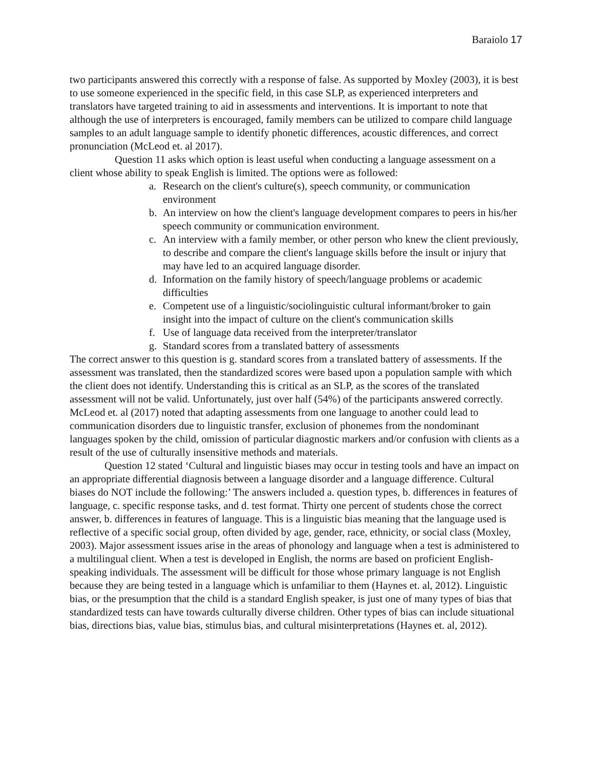Baraiolo 17
two participants answered this correctly with a response of false. As supported by Moxley (2003), it is best to use someone experienced in the specific field, in this case SLP, as experienced interpreters and translators have targeted training to aid in assessments and interventions. It is important to note that although the use of interpreters is encouraged, family members can be utilized to compare child language samples to an adult language sample to identify phonetic differences, acoustic differences, and correct pronunciation (McLeod et. al 2017).
Question 11 asks which option is least useful when conducting a language assessment on a client whose ability to speak English is limited. The options were as followed:
a. Research on the client's culture(s), speech community, or communication environment
b. An interview on how the client's language development compares to peers in his/her speech community or communication environment.
c. An interview with a family member, or other person who knew the client previously, to describe and compare the client's language skills before the insult or injury that may have led to an acquired language disorder.
d. Information on the family history of speech/language problems or academic difficulties
e. Competent use of a linguistic/sociolinguistic cultural informant/broker to gain insight into the impact of culture on the client's communication skills
f. Use of language data received from the interpreter/translator
g. Standard scores from a translated battery of assessments
The correct answer to this question is g. standard scores from a translated battery of assessments. If the assessment was translated, then the standardized scores were based upon a population sample with which the client does not identify. Understanding this is critical as an SLP, as the scores of the translated assessment will not be valid. Unfortunately, just over half (54%) of the participants answered correctly. McLeod et. al (2017) noted that adapting assessments from one language to another could lead to communication disorders due to linguistic transfer, exclusion of phonemes from the nondominant languages spoken by the child, omission of particular diagnostic markers and/or confusion with clients as a result of the use of culturally insensitive methods and materials.
Question 12 stated ‘Cultural and linguistic biases may occur in testing tools and have an impact on an appropriate differential diagnosis between a language disorder and a language difference. Cultural biases do NOT include the following:’ The answers included a. question types, b. differences in features of language, c. specific response tasks, and d. test format. Thirty one percent of students chose the correct answer, b. differences in features of language. This is a linguistic bias meaning that the language used is reflective of a specific social group, often divided by age, gender, race, ethnicity, or social class (Moxley, 2003). Major assessment issues arise in the areas of phonology and language when a test is administered to a multilingual client. When a test is developed in English, the norms are based on proficient English-speaking individuals. The assessment will be difficult for those whose primary language is not English because they are being tested in a language which is unfamiliar to them (Haynes et. al, 2012). Linguistic bias, or the presumption that the child is a standard English speaker, is just one of many types of bias that standardized tests can have towards culturally diverse children. Other types of bias can include situational bias, directions bias, value bias, stimulus bias, and cultural misinterpretations (Haynes et. al, 2012).